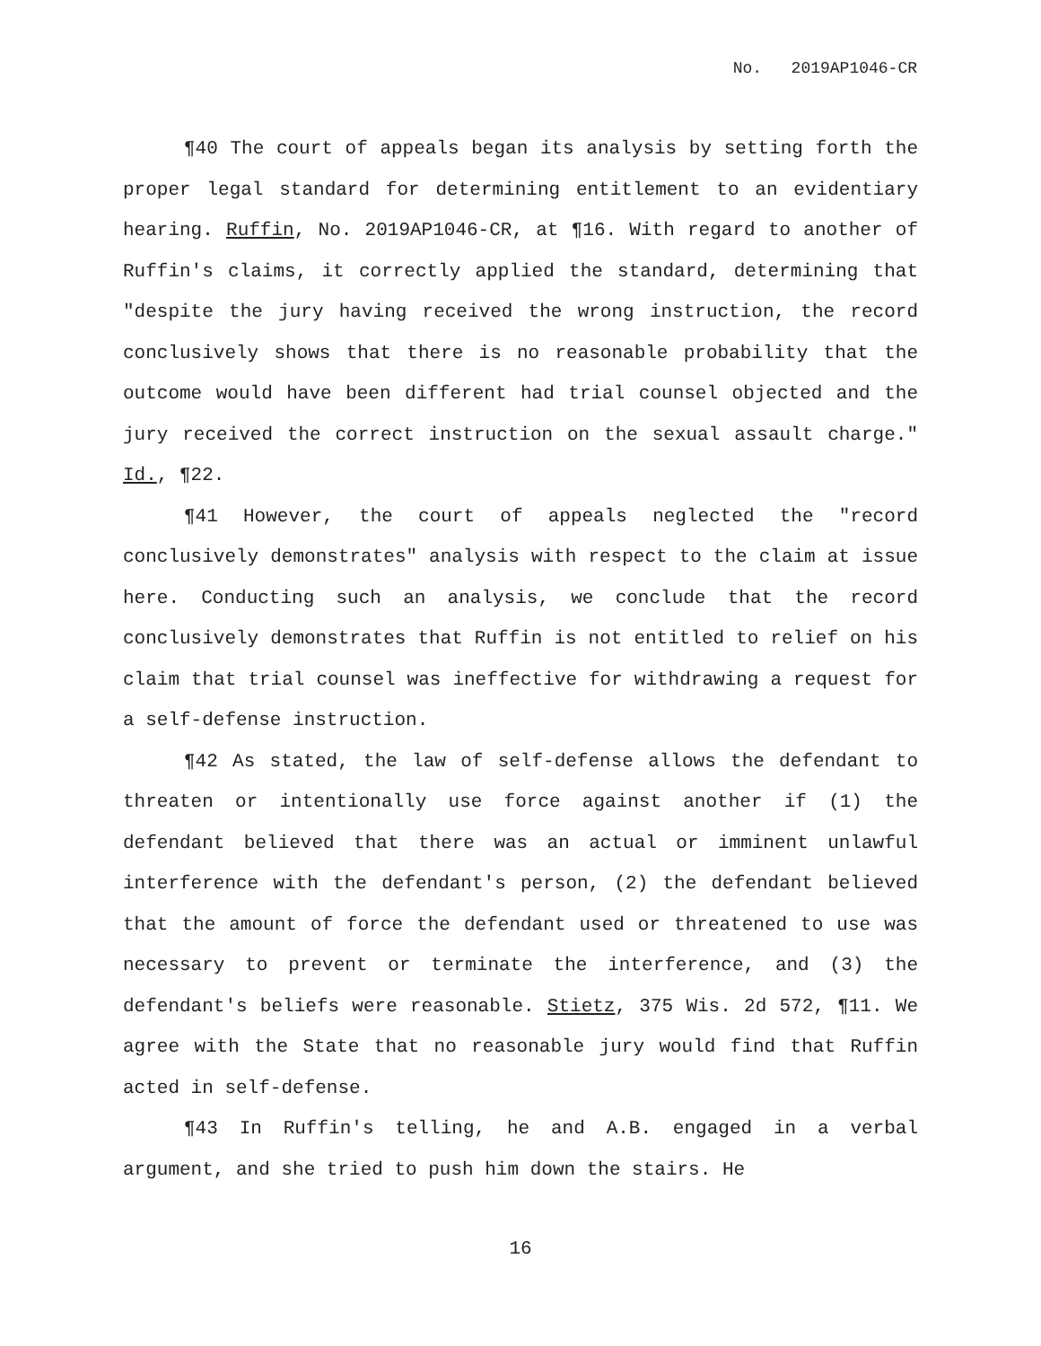No. 2019AP1046-CR
¶40 The court of appeals began its analysis by setting forth the proper legal standard for determining entitlement to an evidentiary hearing. Ruffin, No. 2019AP1046-CR, at ¶16. With regard to another of Ruffin's claims, it correctly applied the standard, determining that "despite the jury having received the wrong instruction, the record conclusively shows that there is no reasonable probability that the outcome would have been different had trial counsel objected and the jury received the correct instruction on the sexual assault charge." Id., ¶22.
¶41 However, the court of appeals neglected the "record conclusively demonstrates" analysis with respect to the claim at issue here. Conducting such an analysis, we conclude that the record conclusively demonstrates that Ruffin is not entitled to relief on his claim that trial counsel was ineffective for withdrawing a request for a self-defense instruction.
¶42 As stated, the law of self-defense allows the defendant to threaten or intentionally use force against another if (1) the defendant believed that there was an actual or imminent unlawful interference with the defendant's person, (2) the defendant believed that the amount of force the defendant used or threatened to use was necessary to prevent or terminate the interference, and (3) the defendant's beliefs were reasonable. Stietz, 375 Wis. 2d 572, ¶11. We agree with the State that no reasonable jury would find that Ruffin acted in self-defense.
¶43 In Ruffin's telling, he and A.B. engaged in a verbal argument, and she tried to push him down the stairs. He
16